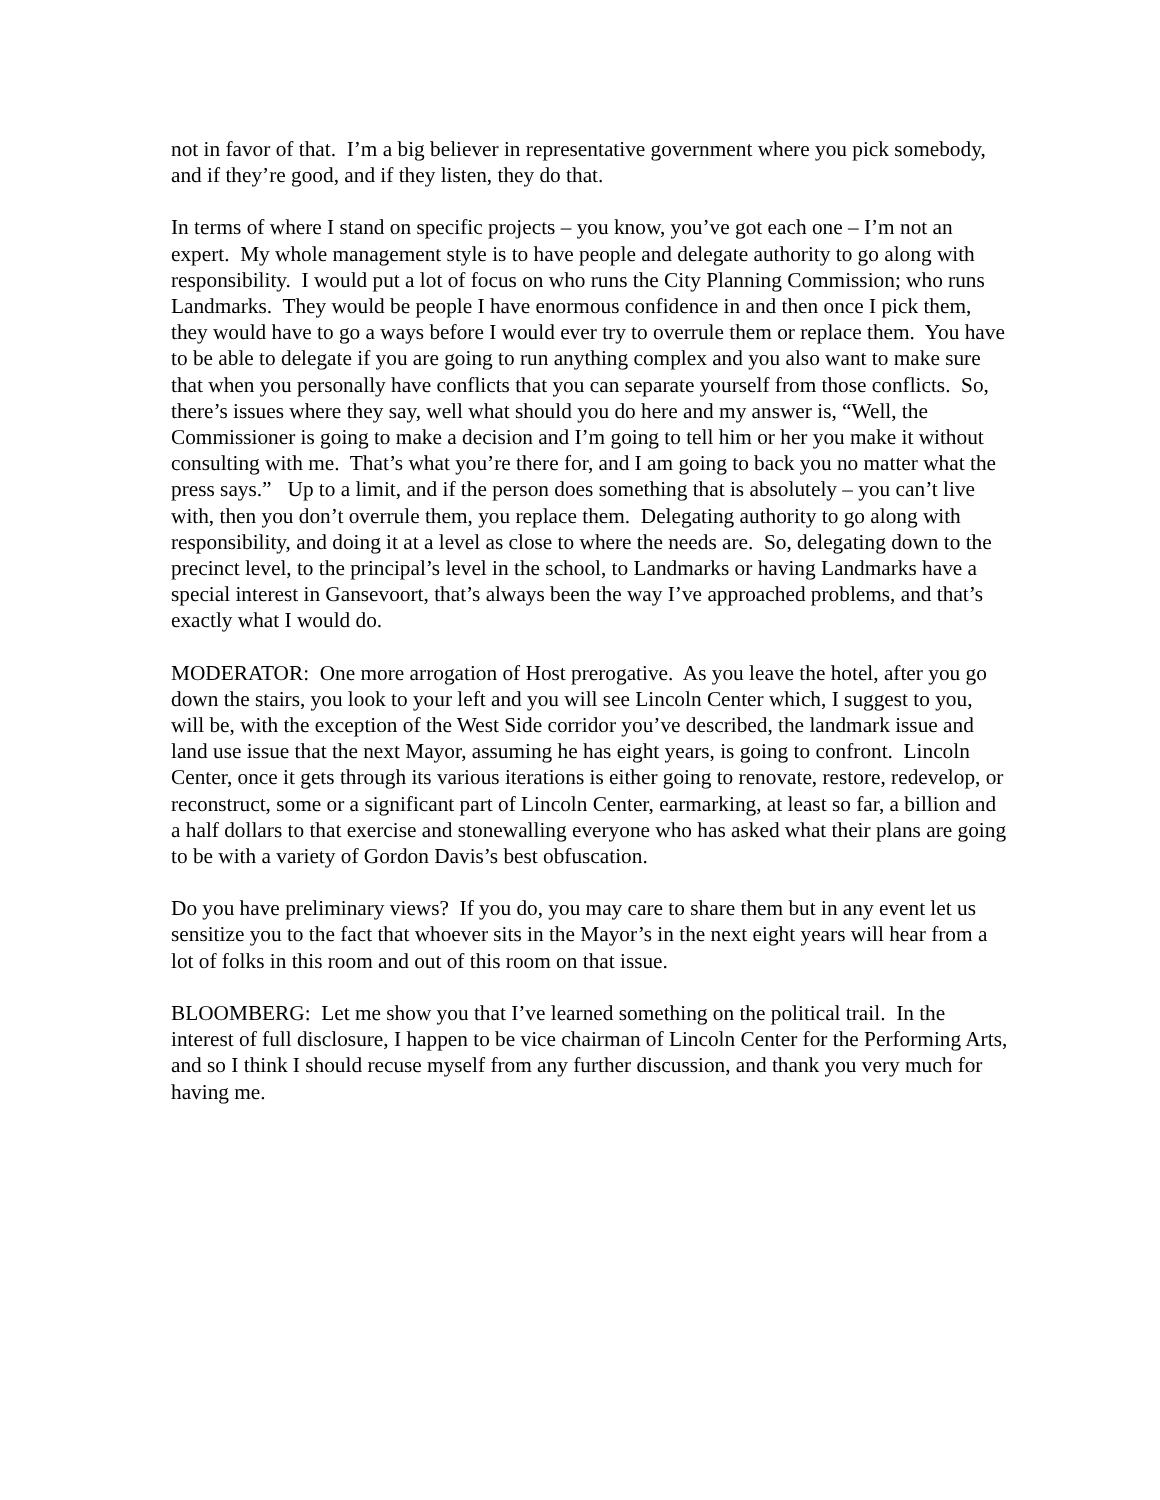not in favor of that. I’m a big believer in representative government where you pick somebody, and if they’re good, and if they listen, they do that.
In terms of where I stand on specific projects – you know, you’ve got each one – I’m not an expert. My whole management style is to have people and delegate authority to go along with responsibility. I would put a lot of focus on who runs the City Planning Commission; who runs Landmarks. They would be people I have enormous confidence in and then once I pick them, they would have to go a ways before I would ever try to overrule them or replace them. You have to be able to delegate if you are going to run anything complex and you also want to make sure that when you personally have conflicts that you can separate yourself from those conflicts. So, there’s issues where they say, well what should you do here and my answer is, “Well, the Commissioner is going to make a decision and I’m going to tell him or her you make it without consulting with me. That’s what you’re there for, and I am going to back you no matter what the press says.” Up to a limit, and if the person does something that is absolutely – you can’t live with, then you don’t overrule them, you replace them. Delegating authority to go along with responsibility, and doing it at a level as close to where the needs are. So, delegating down to the precinct level, to the principal’s level in the school, to Landmarks or having Landmarks have a special interest in Gansevoort, that’s always been the way I’ve approached problems, and that’s exactly what I would do.
MODERATOR: One more arrogation of Host prerogative. As you leave the hotel, after you go down the stairs, you look to your left and you will see Lincoln Center which, I suggest to you, will be, with the exception of the West Side corridor you’ve described, the landmark issue and land use issue that the next Mayor, assuming he has eight years, is going to confront. Lincoln Center, once it gets through its various iterations is either going to renovate, restore, redevelop, or reconstruct, some or a significant part of Lincoln Center, earmarking, at least so far, a billion and a half dollars to that exercise and stonewalling everyone who has asked what their plans are going to be with a variety of Gordon Davis’s best obfuscation.
Do you have preliminary views? If you do, you may care to share them but in any event let us sensitize you to the fact that whoever sits in the Mayor’s in the next eight years will hear from a lot of folks in this room and out of this room on that issue.
BLOOMBERG: Let me show you that I’ve learned something on the political trail. In the interest of full disclosure, I happen to be vice chairman of Lincoln Center for the Performing Arts, and so I think I should recuse myself from any further discussion, and thank you very much for having me.